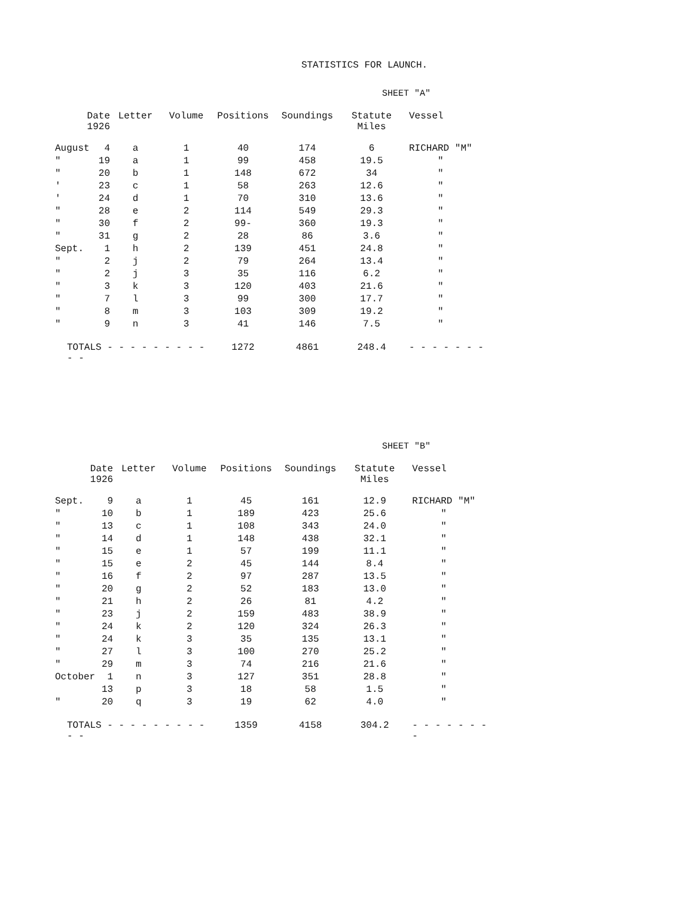STATISTICS FOR LAUNCH.
SHEET "A"
| Date 1926 | | Letter | Volume | Positions | Soundings | Statute Miles | Vessel |
| --- | --- | --- | --- | --- | --- | --- | --- |
| August | 4 | a | 1 | 40 | 174 | 6 | RICHARD "M" |
| " | 19 | a | 1 | 99 | 458 | 19.5 | " |
| " | 20 | b | 1 | 148 | 672 | 34 | " |
| ' | 23 | c | 1 | 58 | 263 | 12.6 | " |
| ' | 24 | d | 1 | 70 | 310 | 13.6 | " |
| " | 28 | e | 2 | 114 | 549 | 29.3 | " |
| " | 30 | f | 2 | 99- | 360 | 19.3 | " |
| " | 31 | g | 2 | 28 | 86 | 3.6 | " |
| Sept. | 1 | h | 2 | 139 | 451 | 24.8 | " |
| " | 2 | j | 2 | 79 | 264 | 13.4 | " |
| " | 2 | j | 3 | 35 | 116 | 6.2 | " |
| " | 3 | k | 3 | 120 | 403 | 21.6 | " |
| " | 7 | l | 3 | 99 | 300 | 17.7 | " |
| " | 8 | m | 3 | 103 | 309 | 19.2 | " |
| " | 9 | n | 3 | 41 | 146 | 7.5 | " |
| TOTALS - - - - - - - - - - - | | | | 1272 | 4861 | 248.4 | - - - - - - - |
SHEET "B"
| Date 1926 | | Letter | Volume | Positions | Soundings | Statute Miles | Vessel |
| --- | --- | --- | --- | --- | --- | --- | --- |
| Sept. | 9 | a | 1 | 45 | 161 | 12.9 | RICHARD "M" |
| " | 10 | b | 1 | 189 | 423 | 25.6 | " |
| " | 13 | c | 1 | 108 | 343 | 24.0 | " |
| " | 14 | d | 1 | 148 | 438 | 32.1 | " |
| " | 15 | e | 1 | 57 | 199 | 11.1 | " |
| " | 15 | e | 2 | 45 | 144 | 8.4 | " |
| " | 16 | f | 2 | 97 | 287 | 13.5 | " |
| " | 20 | g | 2 | 52 | 183 | 13.0 | " |
| " | 21 | h | 2 | 26 | 81 | 4.2 | " |
| " | 23 | j | 2 | 159 | 483 | 38.9 | " |
| " | 24 | k | 2 | 120 | 324 | 26.3 | " |
| " | 24 | k | 3 | 35 | 135 | 13.1 | " |
| " | 27 | l | 3 | 100 | 270 | 25.2 | " |
| " | 29 | m | 3 | 74 | 216 | 21.6 | " |
| October | 1 | n | 3 | 127 | 351 | 28.8 | " |
| | 13 | p | 3 | 18 | 58 | 1.5 | " |
| " | 20 | q | 3 | 19 | 62 | 4.0 | " |
| TOTALS - - - - - - - - - - - | | | | 1359 | 4158 | 304.2 | - - - - - - - - |